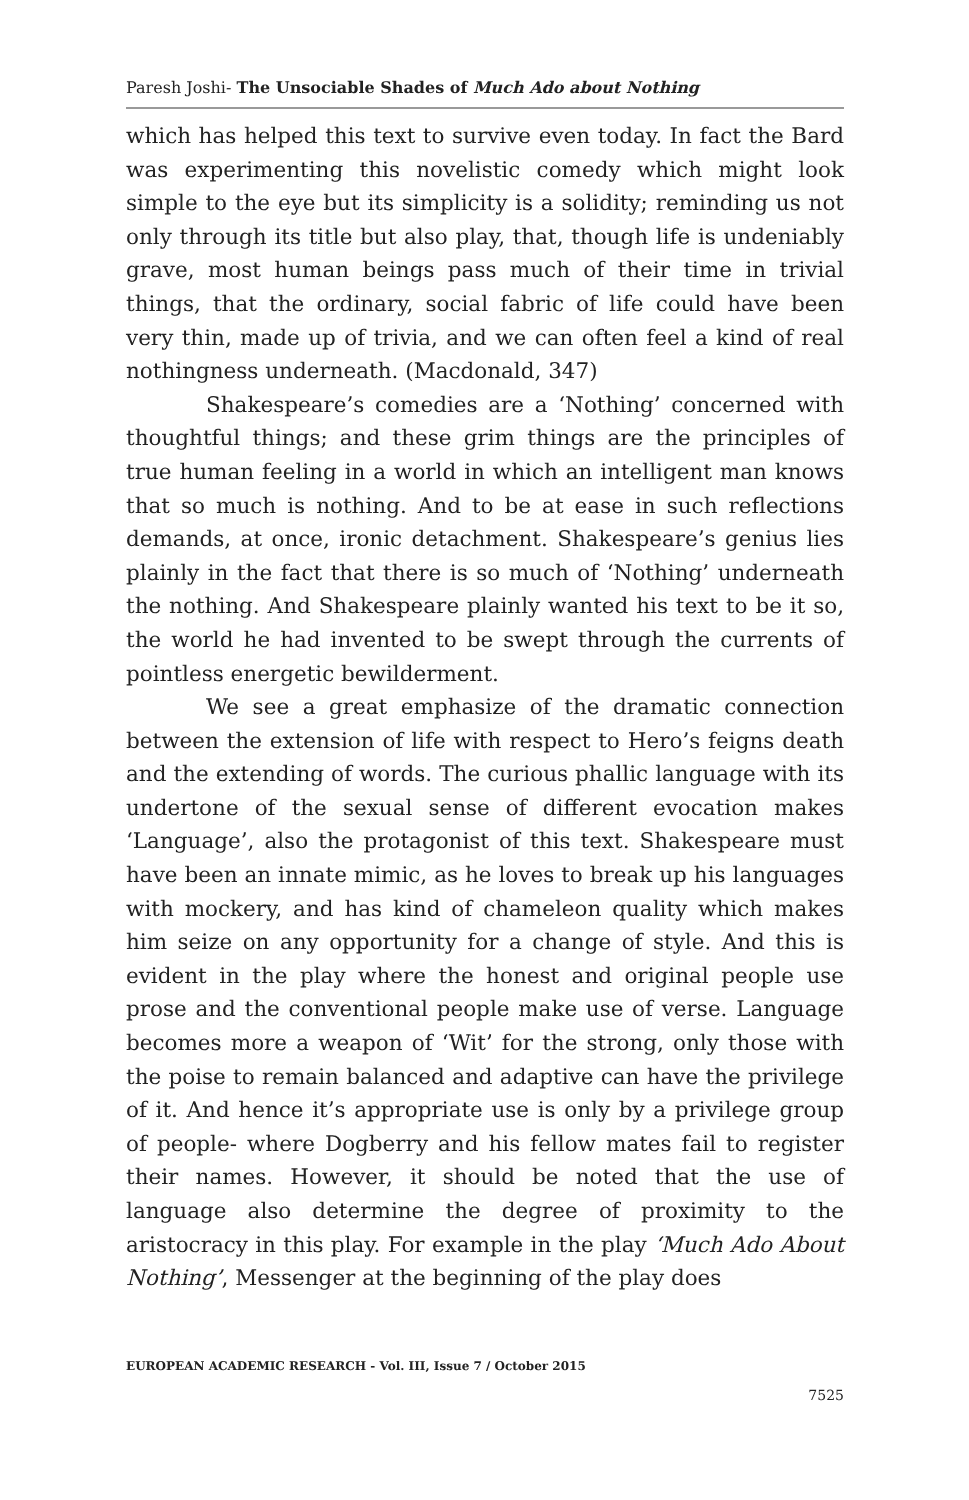Paresh Joshi- The Unsociable Shades of Much Ado about Nothing
which has helped this text to survive even today. In fact the Bard was experimenting this novelistic comedy which might look simple to the eye but its simplicity is a solidity; reminding us not only through its title but also play, that, though life is undeniably grave, most human beings pass much of their time in trivial things, that the ordinary, social fabric of life could have been very thin, made up of trivia, and we can often feel a kind of real nothingness underneath. (Macdonald, 347)
Shakespeare’s comedies are a ‘Nothing’ concerned with thoughtful things; and these grim things are the principles of true human feeling in a world in which an intelligent man knows that so much is nothing. And to be at ease in such reflections demands, at once, ironic detachment. Shakespeare’s genius lies plainly in the fact that there is so much of ‘Nothing’ underneath the nothing. And Shakespeare plainly wanted his text to be it so, the world he had invented to be swept through the currents of pointless energetic bewilderment.
We see a great emphasize of the dramatic connection between the extension of life with respect to Hero’s feigns death and the extending of words. The curious phallic language with its undertone of the sexual sense of different evocation makes ‘Language’, also the protagonist of this text. Shakespeare must have been an innate mimic, as he loves to break up his languages with mockery, and has kind of chameleon quality which makes him seize on any opportunity for a change of style. And this is evident in the play where the honest and original people use prose and the conventional people make use of verse. Language becomes more a weapon of ‘Wit’ for the strong, only those with the poise to remain balanced and adaptive can have the privilege of it. And hence it’s appropriate use is only by a privilege group of people- where Dogberry and his fellow mates fail to register their names. However, it should be noted that the use of language also determine the degree of proximity to the aristocracy in this play. For example in the play ‘Much Ado About Nothing’, Messenger at the beginning of the play does
EUROPEAN ACADEMIC RESEARCH - Vol. III, Issue 7 / October 2015
7525